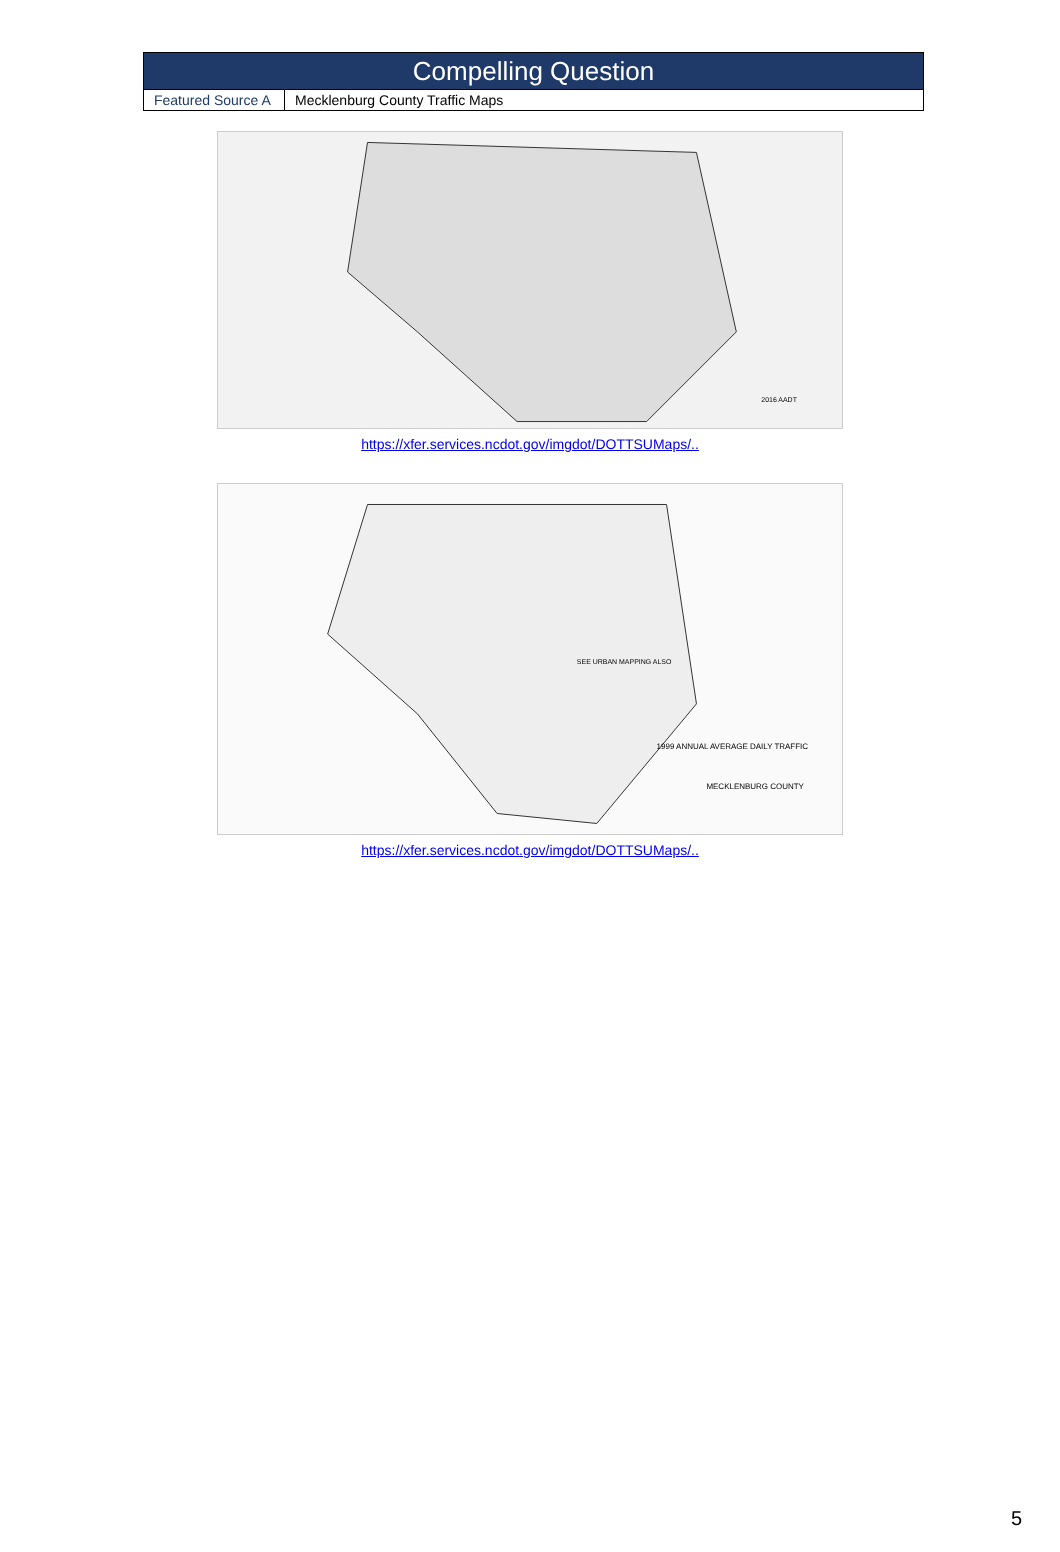| Compelling Question | |
| --- | --- |
| Featured Source A | Mecklenburg County Traffic Maps |
2016 AADT
https://xfer.services.ncdot.gov/imgdot/DOTTSUMaps/..
SEE URBAN MAPPING ALSO
1999 ANNUAL AVERAGE DAILY TRAFFIC
MECKLENBURG COUNTY
https://xfer.services.ncdot.gov/imgdot/DOTTSUMaps/..
5